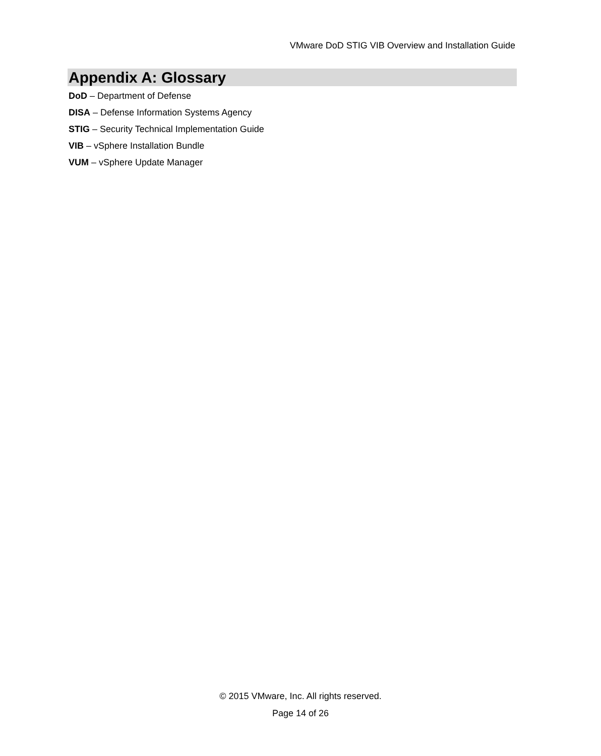VMware DoD STIG VIB Overview and Installation Guide
Appendix A: Glossary
DoD – Department of Defense
DISA – Defense Information Systems Agency
STIG – Security Technical Implementation Guide
VIB – vSphere Installation Bundle
VUM – vSphere Update Manager
© 2015 VMware, Inc. All rights reserved.
Page 14 of 26